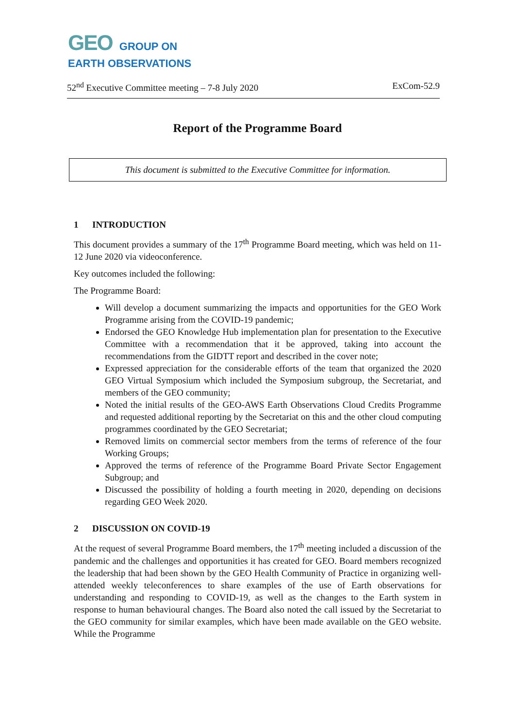GEO
GROUP ON
EARTH OBSERVATIONS
52<sup>nd</sup> Executive Committee meeting – 7-8 July 2020 ExCom-52.9
Report of the Programme Board
This document is submitted to the Executive Committee for information.
1 INTRODUCTION
This document provides a summary of the 17<sup>th</sup> Programme Board meeting, which was held on 11-12 June 2020 via videoconference.
Key outcomes included the following:
The Programme Board:
Will develop a document summarizing the impacts and opportunities for the GEO Work Programme arising from the COVID-19 pandemic;
Endorsed the GEO Knowledge Hub implementation plan for presentation to the Executive Committee with a recommendation that it be approved, taking into account the recommendations from the GIDTT report and described in the cover note;
Expressed appreciation for the considerable efforts of the team that organized the 2020 GEO Virtual Symposium which included the Symposium subgroup, the Secretariat, and members of the GEO community;
Noted the initial results of the GEO-AWS Earth Observations Cloud Credits Programme and requested additional reporting by the Secretariat on this and the other cloud computing programmes coordinated by the GEO Secretariat;
Removed limits on commercial sector members from the terms of reference of the four Working Groups;
Approved the terms of reference of the Programme Board Private Sector Engagement Subgroup; and
Discussed the possibility of holding a fourth meeting in 2020, depending on decisions regarding GEO Week 2020.
2 DISCUSSION ON COVID-19
At the request of several Programme Board members, the 17<sup>th</sup> meeting included a discussion of the pandemic and the challenges and opportunities it has created for GEO. Board members recognized the leadership that had been shown by the GEO Health Community of Practice in organizing well-attended weekly teleconferences to share examples of the use of Earth observations for understanding and responding to COVID-19, as well as the changes to the Earth system in response to human behavioural changes. The Board also noted the call issued by the Secretariat to the GEO community for similar examples, which have been made available on the GEO website. While the Programme